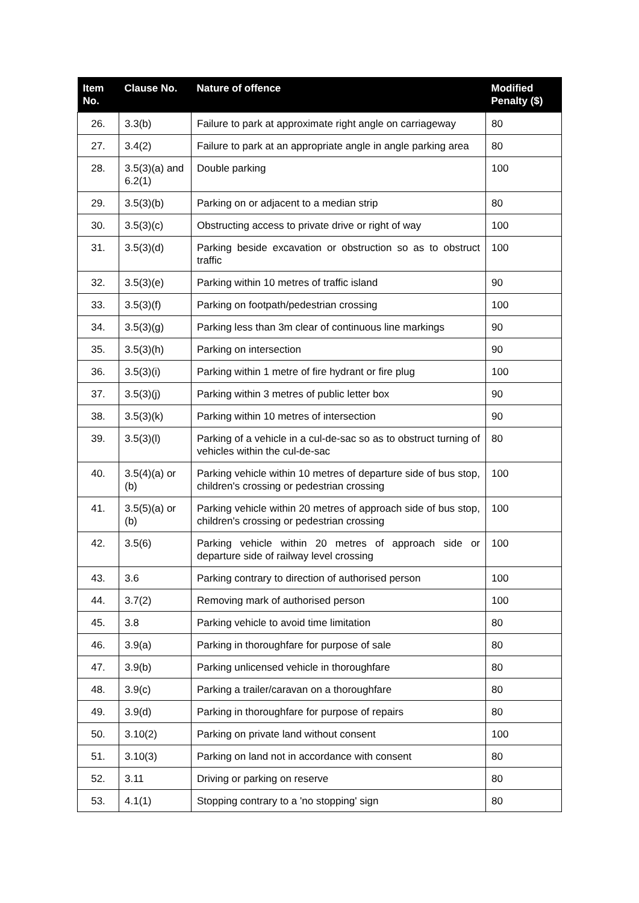| Item No. | Clause No. | Nature of offence | Modified Penalty ($) |
| --- | --- | --- | --- |
| 26. | 3.3(b) | Failure to park at approximate right angle on carriageway | 80 |
| 27. | 3.4(2) | Failure to park at an appropriate angle in angle parking area | 80 |
| 28. | 3.5(3)(a) and 6.2(1) | Double parking | 100 |
| 29. | 3.5(3)(b) | Parking on or adjacent to a median strip | 80 |
| 30. | 3.5(3)(c) | Obstructing access to private drive or right of way | 100 |
| 31. | 3.5(3)(d) | Parking beside excavation or obstruction so as to obstruct traffic | 100 |
| 32. | 3.5(3)(e) | Parking within 10 metres of traffic island | 90 |
| 33. | 3.5(3)(f) | Parking on footpath/pedestrian crossing | 100 |
| 34. | 3.5(3)(g) | Parking less than 3m clear of continuous line markings | 90 |
| 35. | 3.5(3)(h) | Parking on intersection | 90 |
| 36. | 3.5(3)(i) | Parking within 1 metre of fire hydrant or fire plug | 100 |
| 37. | 3.5(3)(j) | Parking within 3 metres of public letter box | 90 |
| 38. | 3.5(3)(k) | Parking within 10 metres of intersection | 90 |
| 39. | 3.5(3)(l) | Parking of a vehicle in a cul-de-sac so as to obstruct turning of vehicles within the cul-de-sac | 80 |
| 40. | 3.5(4)(a) or (b) | Parking vehicle within 10 metres of departure side of bus stop, children's crossing or pedestrian crossing | 100 |
| 41. | 3.5(5)(a) or (b) | Parking vehicle within 20 metres of approach side of bus stop, children's crossing or pedestrian crossing | 100 |
| 42. | 3.5(6) | Parking vehicle within 20 metres of approach side or departure side of railway level crossing | 100 |
| 43. | 3.6 | Parking contrary to direction of authorised person | 100 |
| 44. | 3.7(2) | Removing mark of authorised person | 100 |
| 45. | 3.8 | Parking vehicle to avoid time limitation | 80 |
| 46. | 3.9(a) | Parking in thoroughfare for purpose of sale | 80 |
| 47. | 3.9(b) | Parking unlicensed vehicle in thoroughfare | 80 |
| 48. | 3.9(c) | Parking a trailer/caravan on a thoroughfare | 80 |
| 49. | 3.9(d) | Parking in thoroughfare for purpose of repairs | 80 |
| 50. | 3.10(2) | Parking on private land without consent | 100 |
| 51. | 3.10(3) | Parking on land not in accordance with consent | 80 |
| 52. | 3.11 | Driving or parking on reserve | 80 |
| 53. | 4.1(1) | Stopping contrary to a 'no stopping' sign | 80 |